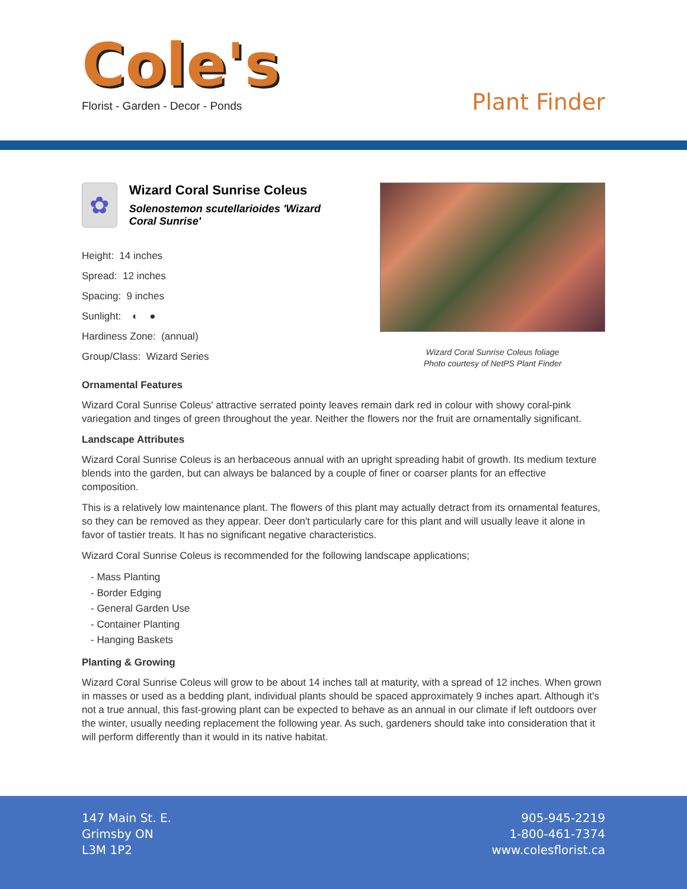Cole's
Florist - Garden - Decor - Ponds
Plant Finder
✿
Wizard Coral Sunrise Coleus
Solenostemon scutellarioides 'Wizard Coral Sunrise'
Height: 14 inches
Spread: 12 inches
Spacing: 9 inches
Sunlight: ◐ ●
Hardiness Zone: (annual)
Group/Class: Wizard Series
Wizard Coral Sunrise Coleus foliage
Photo courtesy of NetPS Plant Finder
Ornamental Features
Wizard Coral Sunrise Coleus' attractive serrated pointy leaves remain dark red in colour with showy coral-pink variegation and tinges of green throughout the year. Neither the flowers nor the fruit are ornamentally significant.
Landscape Attributes
Wizard Coral Sunrise Coleus is an herbaceous annual with an upright spreading habit of growth. Its medium texture blends into the garden, but can always be balanced by a couple of finer or coarser plants for an effective composition.
This is a relatively low maintenance plant. The flowers of this plant may actually detract from its ornamental features, so they can be removed as they appear. Deer don't particularly care for this plant and will usually leave it alone in favor of tastier treats. It has no significant negative characteristics.
Wizard Coral Sunrise Coleus is recommended for the following landscape applications;
- Mass Planting
- Border Edging
- General Garden Use
- Container Planting
- Hanging Baskets
Planting & Growing
Wizard Coral Sunrise Coleus will grow to be about 14 inches tall at maturity, with a spread of 12 inches. When grown in masses or used as a bedding plant, individual plants should be spaced approximately 9 inches apart. Although it's not a true annual, this fast-growing plant can be expected to behave as an annual in our climate if left outdoors over the winter, usually needing replacement the following year. As such, gardeners should take into consideration that it will perform differently than it would in its native habitat.
147 Main St. E.
Grimsby ON
L3M 1P2
905-945-2219
1-800-461-7374
www.colesflorist.ca